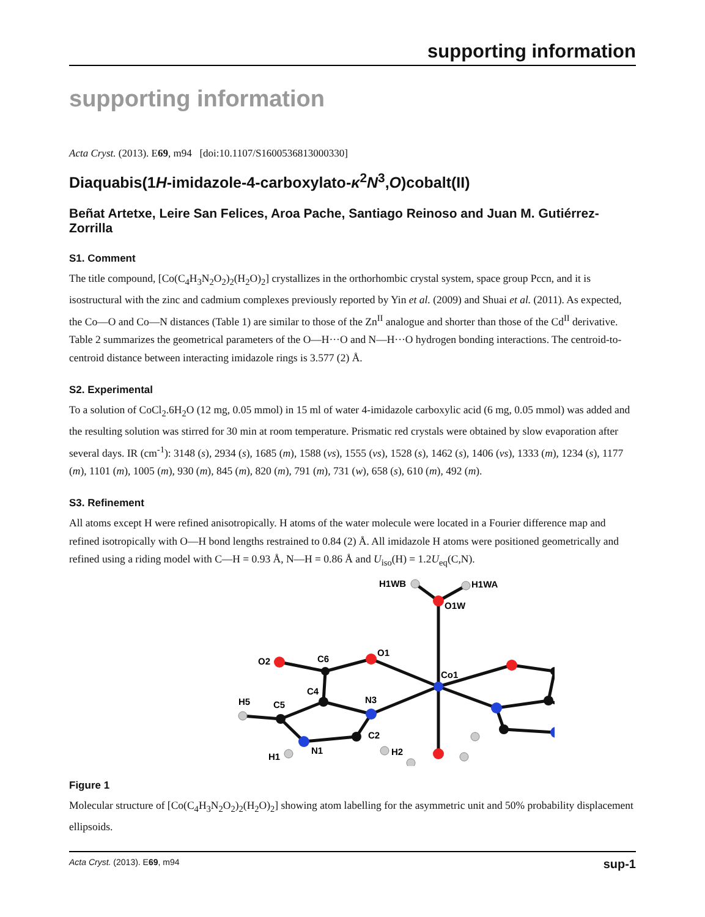supporting information
supporting information
Acta Cryst. (2013). E69, m94 [doi:10.1107/S1600536813000330]
Diaquabis(1H-imidazole-4-carboxylato-κ<sup>2</sup>N<sup>3</sup>,O)cobalt(II)
Beñat Artetxe, Leire San Felices, Aroa Pache, Santiago Reinoso and Juan M. Gutiérrez-Zorrilla
S1. Comment
The title compound, [Co(C<sub>4</sub>H<sub>3</sub>N<sub>2</sub>O<sub>2</sub>)<sub>2</sub>(H<sub>2</sub>O)<sub>2</sub>] crystallizes in the orthorhombic crystal system, space group Pccn, and it is isostructural with the zinc and cadmium complexes previously reported by Yin et al. (2009) and Shuai et al. (2011). As expected, the Co—O and Co—N distances (Table 1) are similar to those of the Zn<sup>II</sup> analogue and shorter than those of the Cd<sup>II</sup> derivative. Table 2 summarizes the geometrical parameters of the O—H···O and N—H···O hydrogen bonding interactions. The centroid-to-centroid distance between interacting imidazole rings is 3.577 (2) Å.
S2. Experimental
To a solution of CoCl<sub>2</sub>.6H<sub>2</sub>O (12 mg, 0.05 mmol) in 15 ml of water 4-imidazole carboxylic acid (6 mg, 0.05 mmol) was added and the resulting solution was stirred for 30 min at room temperature. Prismatic red crystals were obtained by slow evaporation after several days. IR (cm<sup>-1</sup>): 3148 (s), 2934 (s), 1685 (m), 1588 (vs), 1555 (vs), 1528 (s), 1462 (s), 1406 (vs), 1333 (m), 1234 (s), 1177 (m), 1101 (m), 1005 (m), 930 (m), 845 (m), 820 (m), 791 (m), 731 (w), 658 (s), 610 (m), 492 (m).
S3. Refinement
All atoms except H were refined anisotropically. H atoms of the water molecule were located in a Fourier difference map and refined isotropically with O—H bond lengths restrained to 0.84 (2) Å. All imidazole H atoms were positioned geometrically and refined using a riding model with C—H = 0.93 Å, N—H = 0.86 Å and U<sub>iso</sub>(H) = 1.2U<sub>eq</sub>(C,N).
H1WB
H1WA
O1W
O1
O2
C6
Co1
C4
N3
H5
C5
C2
N1
H1
H2
Figure 1
Molecular structure of [Co(C<sub>4</sub>H<sub>3</sub>N<sub>2</sub>O<sub>2</sub>)<sub>2</sub>(H<sub>2</sub>O)<sub>2</sub>] showing atom labelling for the asymmetric unit and 50% probability displacement ellipsoids.
Acta Cryst. (2013). E69, m94 sup-1